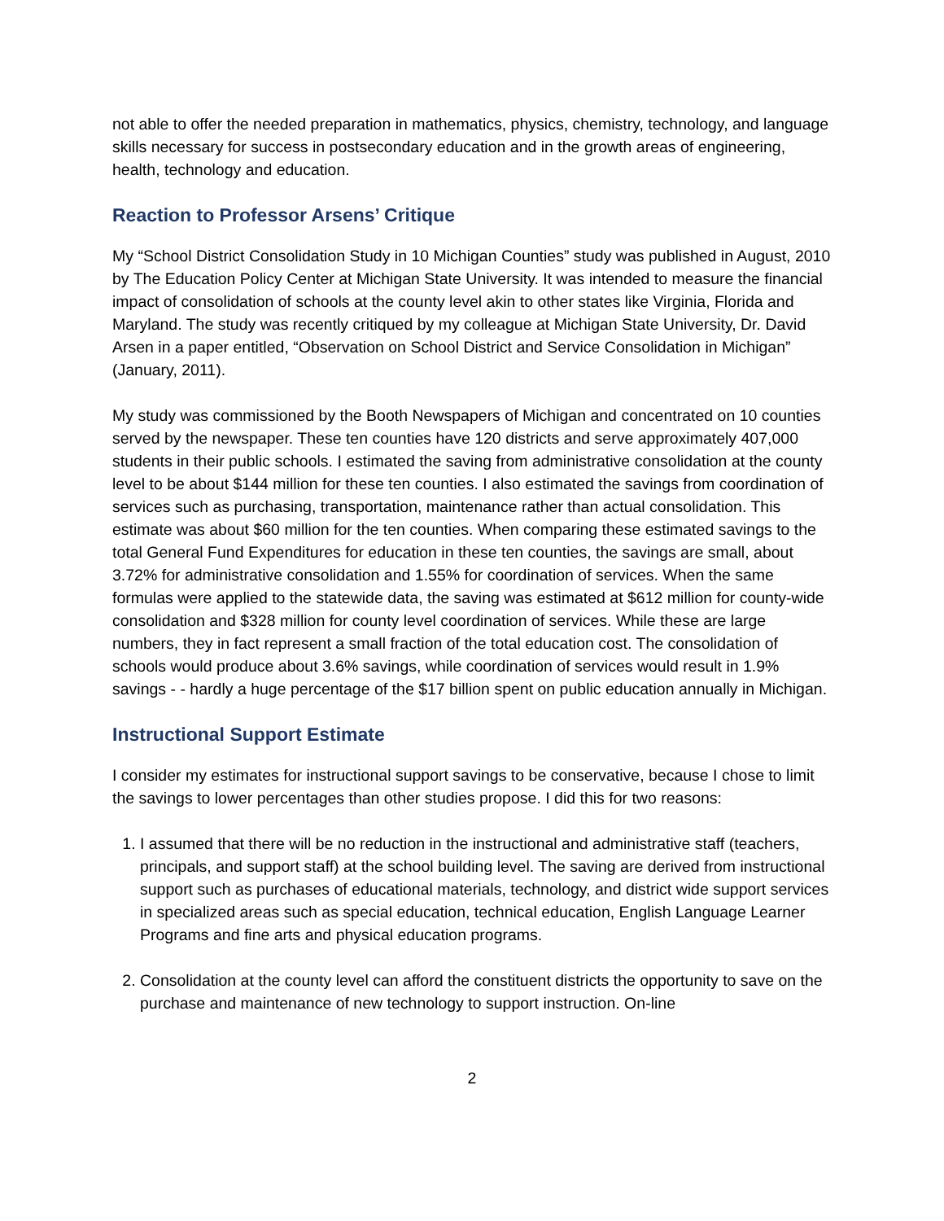not able to offer the needed preparation in mathematics, physics, chemistry, technology, and language skills necessary for success in postsecondary education and in the growth areas of engineering, health, technology and education.
Reaction to Professor Arsens’ Critique
My “School District Consolidation Study in 10 Michigan Counties” study was published in August, 2010 by The Education Policy Center at Michigan State University. It was intended to measure the financial impact of consolidation of schools at the county level akin to other states like Virginia, Florida and Maryland. The study was recently critiqued by my colleague at Michigan State University, Dr. David Arsen in a paper entitled, “Observation on School District and Service Consolidation in Michigan” (January, 2011).
My study was commissioned by the Booth Newspapers of Michigan and concentrated on 10 counties served by the newspaper. These ten counties have 120 districts and serve approximately 407,000 students in their public schools. I estimated the saving from administrative consolidation at the county level to be about $144 million for these ten counties. I also estimated the savings from coordination of services such as purchasing, transportation, maintenance rather than actual consolidation. This estimate was about $60 million for the ten counties. When comparing these estimated savings to the total General Fund Expenditures for education in these ten counties, the savings are small, about 3.72% for administrative consolidation and 1.55% for coordination of services. When the same formulas were applied to the statewide data, the saving was estimated at $612 million for county-wide consolidation and $328 million for county level coordination of services. While these are large numbers, they in fact represent a small fraction of the total education cost. The consolidation of schools would produce about 3.6% savings, while coordination of services would result in 1.9% savings - - hardly a huge percentage of the $17 billion spent on public education annually in Michigan.
Instructional Support Estimate
I consider my estimates for instructional support savings to be conservative, because I chose to limit the savings to lower percentages than other studies propose. I did this for two reasons:
1. I assumed that there will be no reduction in the instructional and administrative staff (teachers, principals, and support staff) at the school building level. The saving are derived from instructional support such as purchases of educational materials, technology, and district wide support services in specialized areas such as special education, technical education, English Language Learner Programs and fine arts and physical education programs.
2. Consolidation at the county level can afford the constituent districts the opportunity to save on the purchase and maintenance of new technology to support instruction. On-line
2